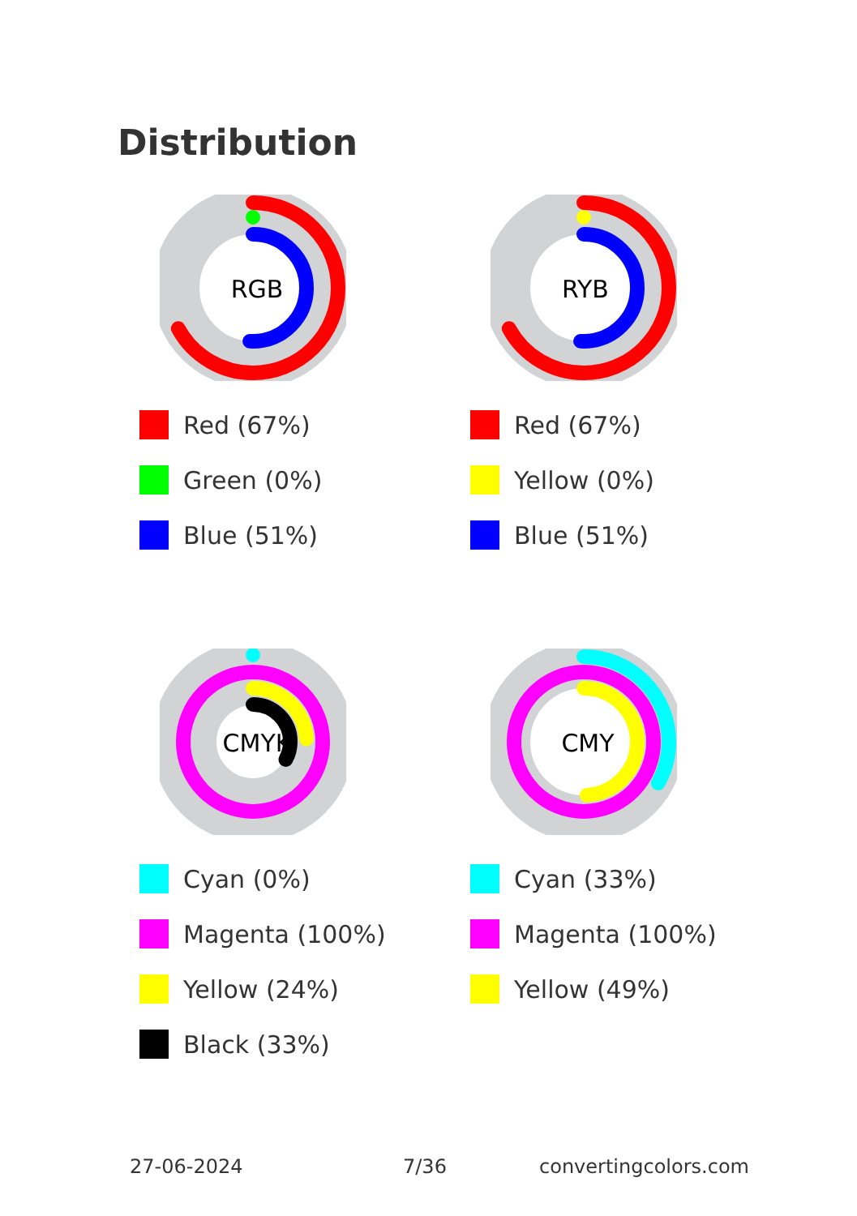Distribution
RGB
Red (67%)
Green (0%)
Blue (51%)
RYB
Red (67%)
Yellow (0%)
Blue (51%)
CMYK
Cyan (0%)
Magenta (100%)
Yellow (24%)
Black (33%)
CMY
Cyan (33%)
Magenta (100%)
Yellow (49%)
27-06-2024 7/36 convertingcolors.com